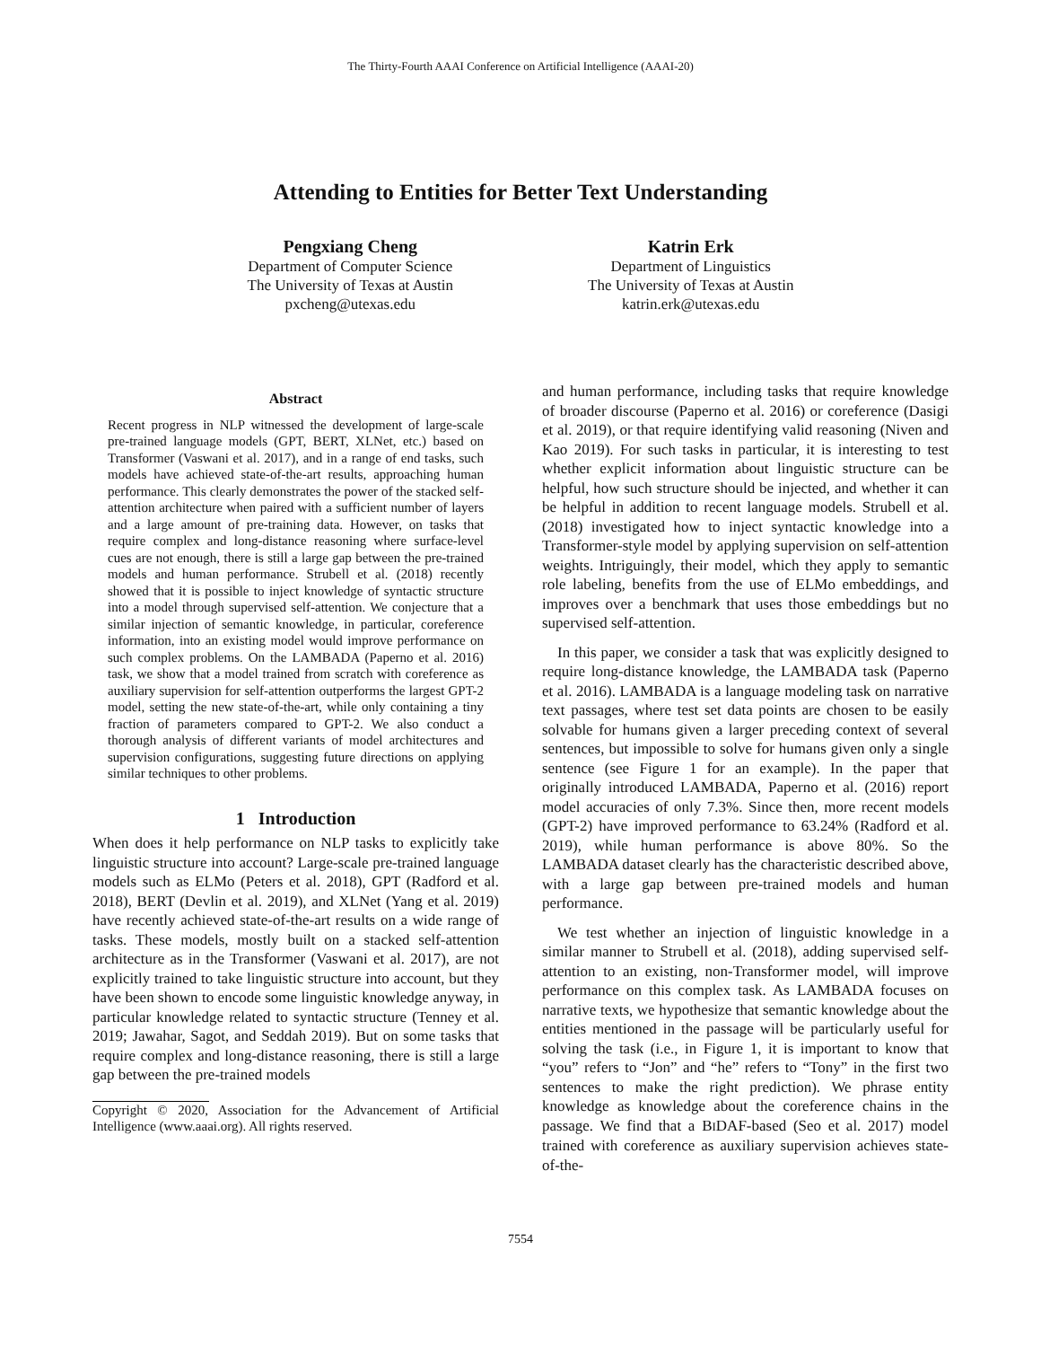The Thirty-Fourth AAAI Conference on Artificial Intelligence (AAAI-20)
Attending to Entities for Better Text Understanding
Pengxiang Cheng
Department of Computer Science
The University of Texas at Austin
pxcheng@utexas.edu
Katrin Erk
Department of Linguistics
The University of Texas at Austin
katrin.erk@utexas.edu
Abstract
Recent progress in NLP witnessed the development of large-scale pre-trained language models (GPT, BERT, XLNet, etc.) based on Transformer (Vaswani et al. 2017), and in a range of end tasks, such models have achieved state-of-the-art results, approaching human performance. This clearly demonstrates the power of the stacked self-attention architecture when paired with a sufficient number of layers and a large amount of pre-training data. However, on tasks that require complex and long-distance reasoning where surface-level cues are not enough, there is still a large gap between the pre-trained models and human performance. Strubell et al. (2018) recently showed that it is possible to inject knowledge of syntactic structure into a model through supervised self-attention. We conjecture that a similar injection of semantic knowledge, in particular, coreference information, into an existing model would improve performance on such complex problems. On the LAMBADA (Paperno et al. 2016) task, we show that a model trained from scratch with coreference as auxiliary supervision for self-attention outperforms the largest GPT-2 model, setting the new state-of-the-art, while only containing a tiny fraction of parameters compared to GPT-2. We also conduct a thorough analysis of different variants of model architectures and supervision configurations, suggesting future directions on applying similar techniques to other problems.
1 Introduction
When does it help performance on NLP tasks to explicitly take linguistic structure into account? Large-scale pre-trained language models such as ELMo (Peters et al. 2018), GPT (Radford et al. 2018), BERT (Devlin et al. 2019), and XLNet (Yang et al. 2019) have recently achieved state-of-the-art results on a wide range of tasks. These models, mostly built on a stacked self-attention architecture as in the Transformer (Vaswani et al. 2017), are not explicitly trained to take linguistic structure into account, but they have been shown to encode some linguistic knowledge anyway, in particular knowledge related to syntactic structure (Tenney et al. 2019; Jawahar, Sagot, and Seddah 2019). But on some tasks that require complex and long-distance reasoning, there is still a large gap between the pre-trained models
Copyright © 2020, Association for the Advancement of Artificial Intelligence (www.aaai.org). All rights reserved.
and human performance, including tasks that require knowledge of broader discourse (Paperno et al. 2016) or coreference (Dasigi et al. 2019), or that require identifying valid reasoning (Niven and Kao 2019). For such tasks in particular, it is interesting to test whether explicit information about linguistic structure can be helpful, how such structure should be injected, and whether it can be helpful in addition to recent language models. Strubell et al. (2018) investigated how to inject syntactic knowledge into a Transformer-style model by applying supervision on self-attention weights. Intriguingly, their model, which they apply to semantic role labeling, benefits from the use of ELMo embeddings, and improves over a benchmark that uses those embeddings but no supervised self-attention.
In this paper, we consider a task that was explicitly designed to require long-distance knowledge, the LAMBADA task (Paperno et al. 2016). LAMBADA is a language modeling task on narrative text passages, where test set data points are chosen to be easily solvable for humans given a larger preceding context of several sentences, but impossible to solve for humans given only a single sentence (see Figure 1 for an example). In the paper that originally introduced LAMBADA, Paperno et al. (2016) report model accuracies of only 7.3%. Since then, more recent models (GPT-2) have improved performance to 63.24% (Radford et al. 2019), while human performance is above 80%. So the LAMBADA dataset clearly has the characteristic described above, with a large gap between pre-trained models and human performance.
We test whether an injection of linguistic knowledge in a similar manner to Strubell et al. (2018), adding supervised self-attention to an existing, non-Transformer model, will improve performance on this complex task. As LAMBADA focuses on narrative texts, we hypothesize that semantic knowledge about the entities mentioned in the passage will be particularly useful for solving the task (i.e., in Figure 1, it is important to know that “you” refers to “Jon” and “he” refers to “Tony” in the first two sentences to make the right prediction). We phrase entity knowledge as knowledge about the coreference chains in the passage. We find that a BIDAF-based (Seo et al. 2017) model trained with coreference as auxiliary supervision achieves state-of-the-
7554